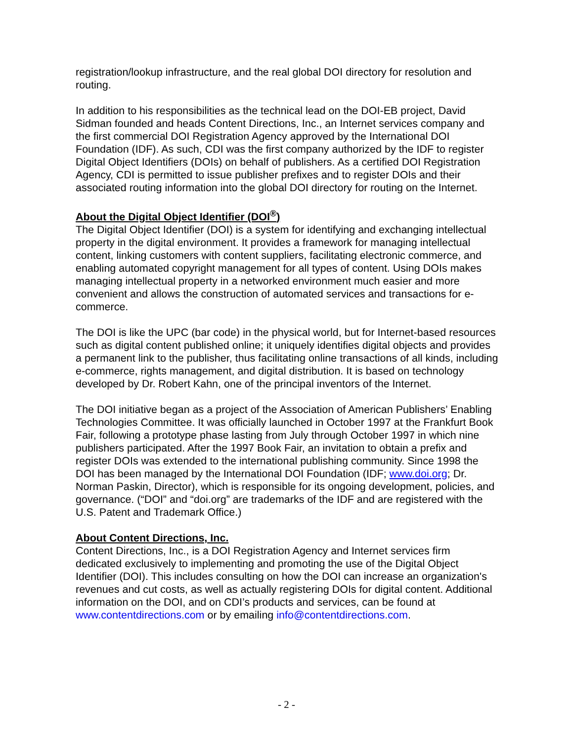registration/lookup infrastructure, and the real global DOI directory for resolution and routing.
In addition to his responsibilities as the technical lead on the DOI-EB project, David Sidman founded and heads Content Directions, Inc., an Internet services company and the first commercial DOI Registration Agency approved by the International DOI Foundation (IDF). As such, CDI was the first company authorized by the IDF to register Digital Object Identifiers (DOIs) on behalf of publishers. As a certified DOI Registration Agency, CDI is permitted to issue publisher prefixes and to register DOIs and their associated routing information into the global DOI directory for routing on the Internet.
About the Digital Object Identifier (DOI<sup>®</sup>)
The Digital Object Identifier (DOI) is a system for identifying and exchanging intellectual property in the digital environment. It provides a framework for managing intellectual content, linking customers with content suppliers, facilitating electronic commerce, and enabling automated copyright management for all types of content. Using DOIs makes managing intellectual property in a networked environment much easier and more convenient and allows the construction of automated services and transactions for e-commerce.
The DOI is like the UPC (bar code) in the physical world, but for Internet-based resources such as digital content published online; it uniquely identifies digital objects and provides a permanent link to the publisher, thus facilitating online transactions of all kinds, including e-commerce, rights management, and digital distribution. It is based on technology developed by Dr. Robert Kahn, one of the principal inventors of the Internet.
The DOI initiative began as a project of the Association of American Publishers’ Enabling Technologies Committee. It was officially launched in October 1997 at the Frankfurt Book Fair, following a prototype phase lasting from July through October 1997 in which nine publishers participated. After the 1997 Book Fair, an invitation to obtain a prefix and register DOIs was extended to the international publishing community. Since 1998 the DOI has been managed by the International DOI Foundation (IDF; www.doi.org; Dr. Norman Paskin, Director), which is responsible for its ongoing development, policies, and governance. (“DOI” and “doi.org” are trademarks of the IDF and are registered with the U.S. Patent and Trademark Office.)
About Content Directions, Inc.
Content Directions, Inc., is a DOI Registration Agency and Internet services firm dedicated exclusively to implementing and promoting the use of the Digital Object Identifier (DOI). This includes consulting on how the DOI can increase an organization's revenues and cut costs, as well as actually registering DOIs for digital content. Additional information on the DOI, and on CDI’s products and services, can be found at www.contentdirections.com or by emailing info@contentdirections.com.
- 2 -